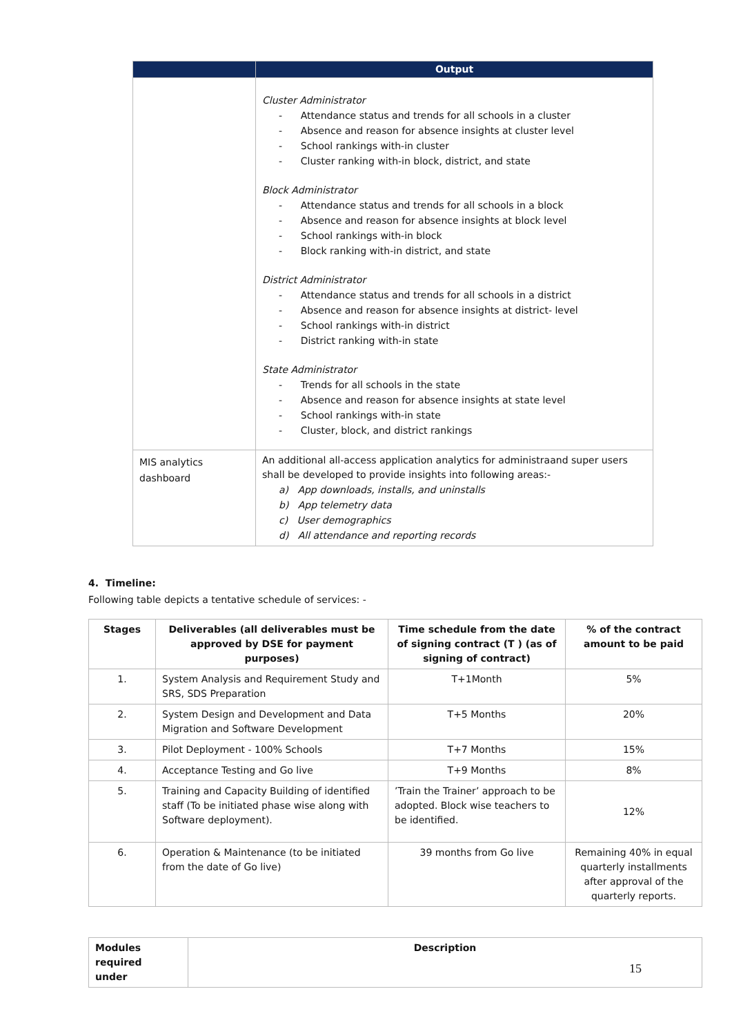| | Output |
| --- | --- |
| | Cluster Administrator - Attendance status and trends for all schools in a cluster - Absence and reason for absence insights at cluster level - School rankings with-in cluster - Cluster ranking with-in block, district, and state Block Administrator - Attendance status and trends for all schools in a block - Absence and reason for absence insights at block level - School rankings with-in block - Block ranking with-in district, and state District Administrator - Attendance status and trends for all schools in a district - Absence and reason for absence insights at district- level - School rankings with-in district - District ranking with-in state State Administrator - Trends for all schools in the state - Absence and reason for absence insights at state level - School rankings with-in state - Cluster, block, and district rankings |
| MIS analytics dashboard | An additional all-access application analytics for administraand super users shall be developed to provide insights into following areas:- a) App downloads, installs, and uninstalls b) App telemetry data c) User demographics d) All attendance and reporting records |
4. Timeline:
Following table depicts a tentative schedule of services: -
| Stages | Deliverables (all deliverables must be approved by DSE for payment purposes) | Time schedule from the date of signing contract (T ) (as of signing of contract) | % of the contract amount to be paid |
| --- | --- | --- | --- |
| 1. | System Analysis and Requirement Study and SRS, SDS Preparation | T+1Month | 5% |
| 2. | System Design and Development and Data Migration and Software Development | T+5 Months | 20% |
| 3. | Pilot Deployment - 100% Schools | T+7 Months | 15% |
| 4. | Acceptance Testing and Go live | T+9 Months | 8% |
| 5. | Training and Capacity Building of identified staff (To be initiated phase wise along with Software deployment). | ’Train the Trainer’ approach to be adopted. Block wise teachers to be identified. | 12% |
| 6. | Operation & Maintenance (to be initiated from the date of Go live) | 39 months from Go live | Remaining 40% in equal quarterly installments after approval of the quarterly reports. |
| Modules required under | Description |
15